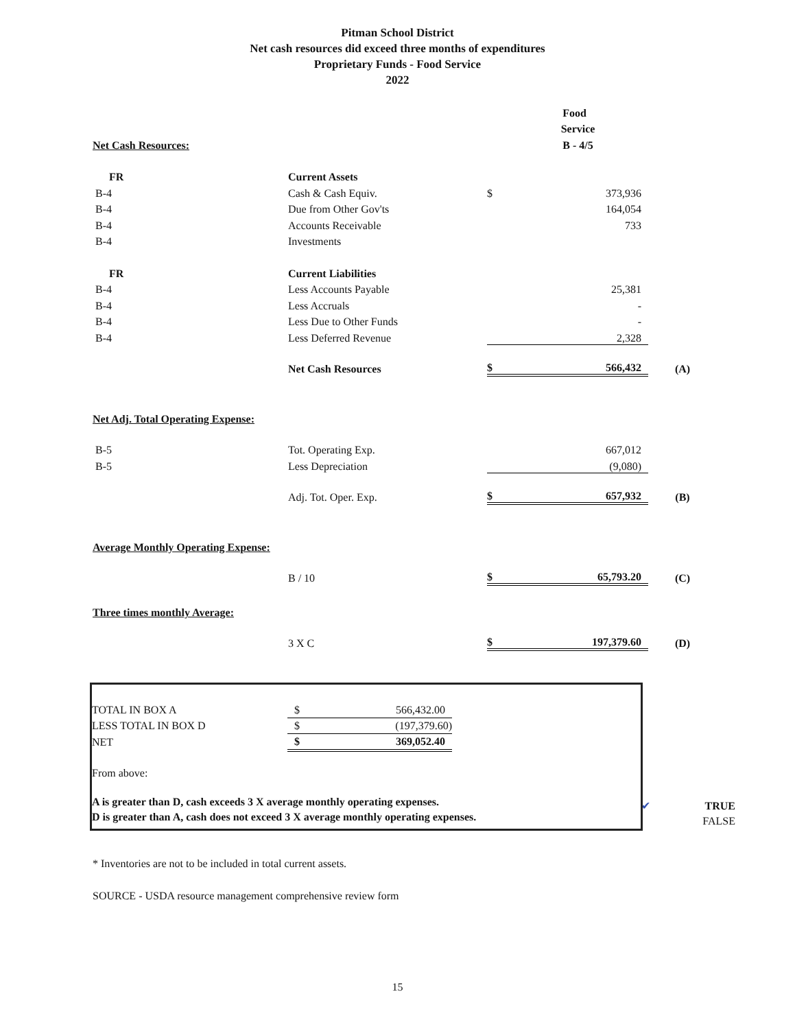Pitman School District
Net cash resources did exceed three months of expenditures
Proprietary Funds - Food Service
2022
| | | | Food | |
| | | | Service | |
| Net Cash Resources: | | | B - 4/5 | |
| FR | Current Assets | | | |
| B-4 | Cash & Cash Equiv. | $ | 373,936 | |
| B-4 | Due from Other Gov'ts | | 164,054 | |
| B-4 | Accounts Receivable | | 733 | |
| B-4 | Investments | | | |
| FR | Current Liabilities | | | |
| B-4 | Less Accounts Payable | | 25,381 | |
| B-4 | Less Accruals | | - | |
| B-4 | Less Due to Other Funds | | - | |
| B-4 | Less Deferred Revenue | | 2,328 | |
| | Net Cash Resources | $ | 566,432 | (A) |
| Net Adj. Total Operating Expense: | | | | |
| B-5 | Tot. Operating Exp. | | 667,012 | |
| B-5 | Less Depreciation | | (9,080) | |
| | Adj. Tot. Oper. Exp. | $ | 657,932 | (B) |
| Average Monthly Operating Expense: | | | | |
| | B / 10 | $ | 65,793.20 | (C) |
| Three times monthly Average: | | | | |
| | 3 X C | $ | 197,379.60 | (D) |
| TOTAL IN BOX A | $ | 566,432.00 |
| LESS TOTAL IN BOX D | $ | (197,379.60) |
| NET | $ | 369,052.40 |
From above:
A is greater than D, cash exceeds 3 X average monthly operating expenses.
D is greater than A, cash does not exceed 3 X average monthly operating expenses.
✔ TRUE
FALSE
* Inventories are not to be included in total current assets.
SOURCE - USDA resource management comprehensive review form
15